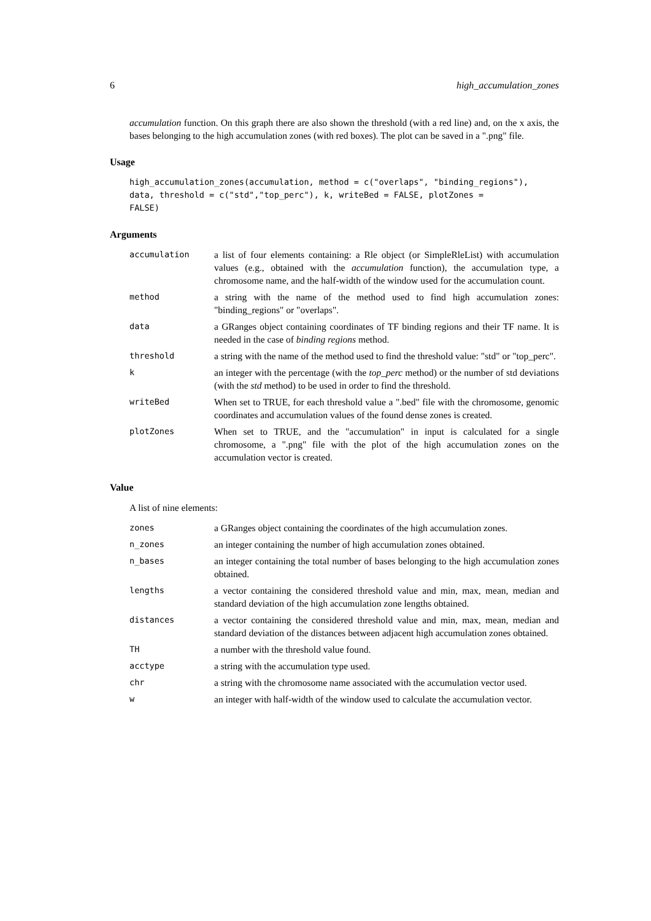6 high_accumulation_zones
accumulation function. On this graph there are also shown the threshold (with a red line) and, on the x axis, the bases belonging to the high accumulation zones (with red boxes). The plot can be saved in a ".png" file.
Usage
high_accumulation_zones(accumulation, method = c("overlaps", "binding_regions"),
data, threshold = c("std","top_perc"), k, writeBed = FALSE, plotZones =
FALSE)
Arguments
| accumulation | a list of four elements containing: a Rle object (or SimpleRleList) with accumulation values (e.g., obtained with the accumulation function), the accumulation type, a chromosome name, and the half-width of the window used for the accumulation count. |
| method | a string with the name of the method used to find high accumulation zones: "binding_regions" or "overlaps". |
| data | a GRanges object containing coordinates of TF binding regions and their TF name. It is needed in the case of binding regions method. |
| threshold | a string with the name of the method used to find the threshold value: "std" or "top_perc". |
| k | an integer with the percentage (with the top_perc method) or the number of std deviations (with the std method) to be used in order to find the threshold. |
| writeBed | When set to TRUE, for each threshold value a ".bed" file with the chromosome, genomic coordinates and accumulation values of the found dense zones is created. |
| plotZones | When set to TRUE, and the "accumulation" in input is calculated for a single chromosome, a ".png" file with the plot of the high accumulation zones on the accumulation vector is created. |
Value
A list of nine elements:
| zones | a GRanges object containing the coordinates of the high accumulation zones. |
| n_zones | an integer containing the number of high accumulation zones obtained. |
| n_bases | an integer containing the total number of bases belonging to the high accumulation zones obtained. |
| lengths | a vector containing the considered threshold value and min, max, mean, median and standard deviation of the high accumulation zone lengths obtained. |
| distances | a vector containing the considered threshold value and min, max, mean, median and standard deviation of the distances between adjacent high accumulation zones obtained. |
| TH | a number with the threshold value found. |
| acctype | a string with the accumulation type used. |
| chr | a string with the chromosome name associated with the accumulation vector used. |
| w | an integer with half-width of the window used to calculate the accumulation vector. |